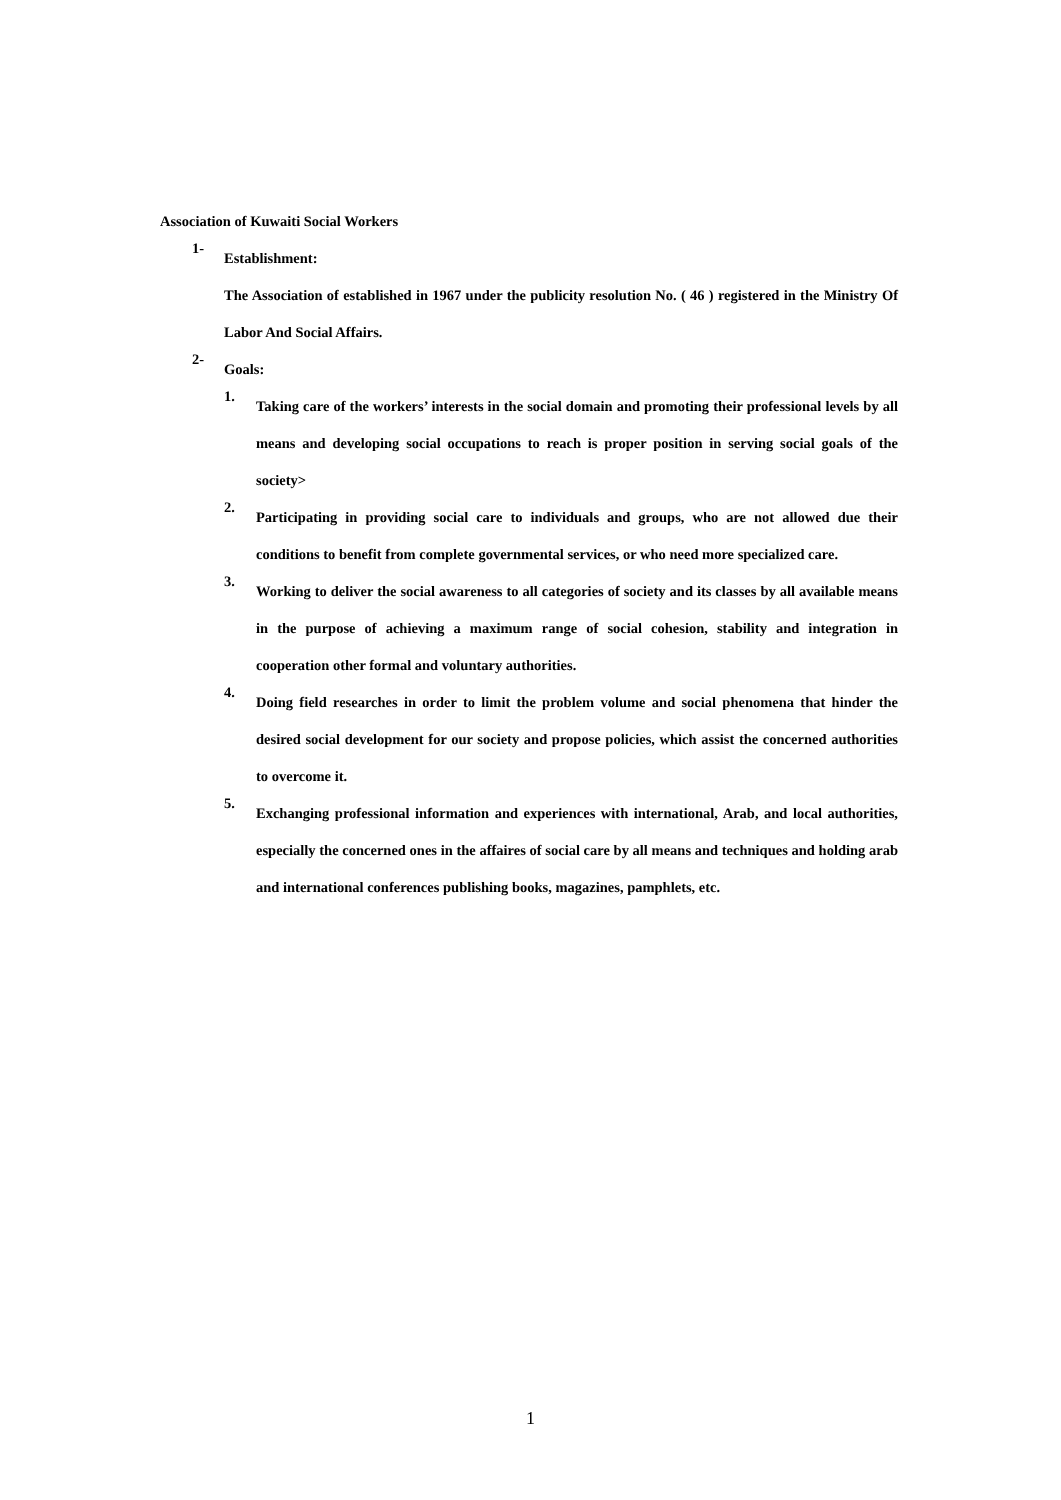Association of Kuwaiti Social Workers
1-
Establishment:
The Association of established in 1967 under the publicity resolution No. ( 46 ) registered in the Ministry Of Labor And Social Affairs.
2-
Goals:
1.
Taking care of the workers’ interests in the social domain and promoting their professional levels by all means and developing social occupations to reach is proper position in serving social goals of the society>
2.
Participating in providing social care to individuals and groups, who are not allowed due their conditions to benefit from complete governmental services, or who need more specialized care.
3.
Working to deliver the social awareness to all categories of society and its classes by all available means in the purpose of achieving a maximum range of social cohesion, stability and integration in cooperation other formal and voluntary authorities.
4.
Doing field researches in order to limit the problem volume and social phenomena that hinder the desired social development for our society and propose policies, which assist the concerned authorities to overcome it.
5.
Exchanging professional information and experiences with international, Arab, and local authorities, especially the concerned ones in the affaires of social care by all means and techniques and holding arab and international conferences publishing books, magazines, pamphlets, etc.
1